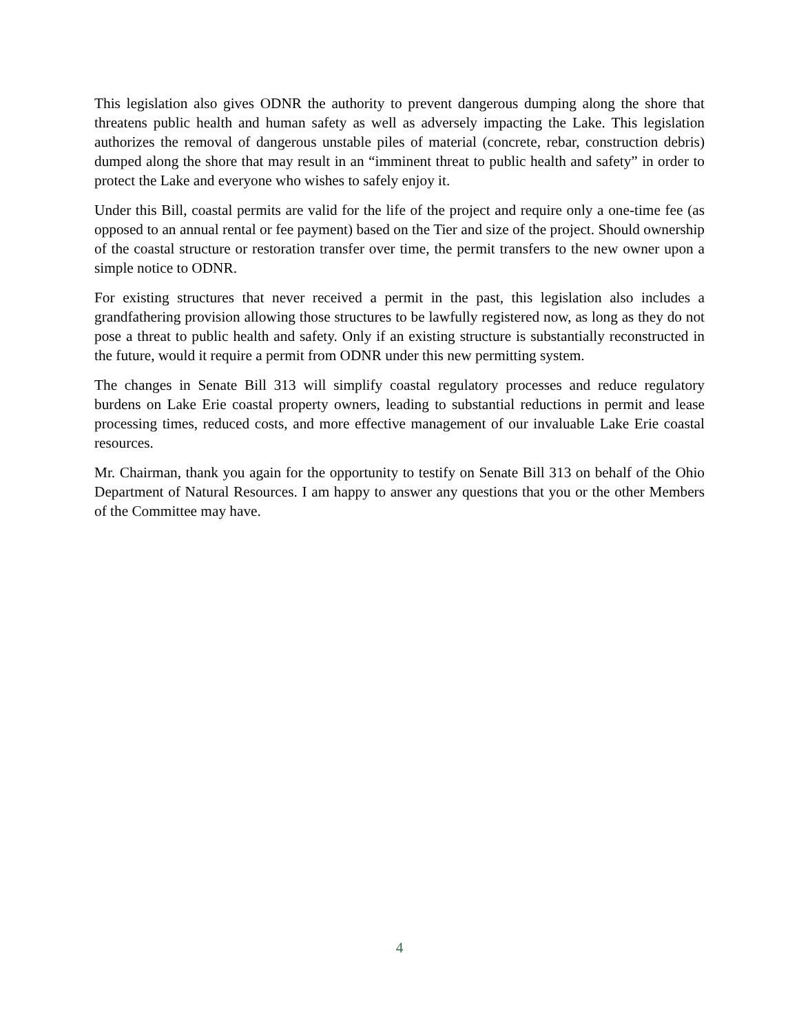This legislation also gives ODNR the authority to prevent dangerous dumping along the shore that threatens public health and human safety as well as adversely impacting the Lake. This legislation authorizes the removal of dangerous unstable piles of material (concrete, rebar, construction debris) dumped along the shore that may result in an “imminent threat to public health and safety” in order to protect the Lake and everyone who wishes to safely enjoy it.
Under this Bill, coastal permits are valid for the life of the project and require only a one-time fee (as opposed to an annual rental or fee payment) based on the Tier and size of the project. Should ownership of the coastal structure or restoration transfer over time, the permit transfers to the new owner upon a simple notice to ODNR.
For existing structures that never received a permit in the past, this legislation also includes a grandfathering provision allowing those structures to be lawfully registered now, as long as they do not pose a threat to public health and safety. Only if an existing structure is substantially reconstructed in the future, would it require a permit from ODNR under this new permitting system.
The changes in Senate Bill 313 will simplify coastal regulatory processes and reduce regulatory burdens on Lake Erie coastal property owners, leading to substantial reductions in permit and lease processing times, reduced costs, and more effective management of our invaluable Lake Erie coastal resources.
Mr. Chairman, thank you again for the opportunity to testify on Senate Bill 313 on behalf of the Ohio Department of Natural Resources. I am happy to answer any questions that you or the other Members of the Committee may have.
4